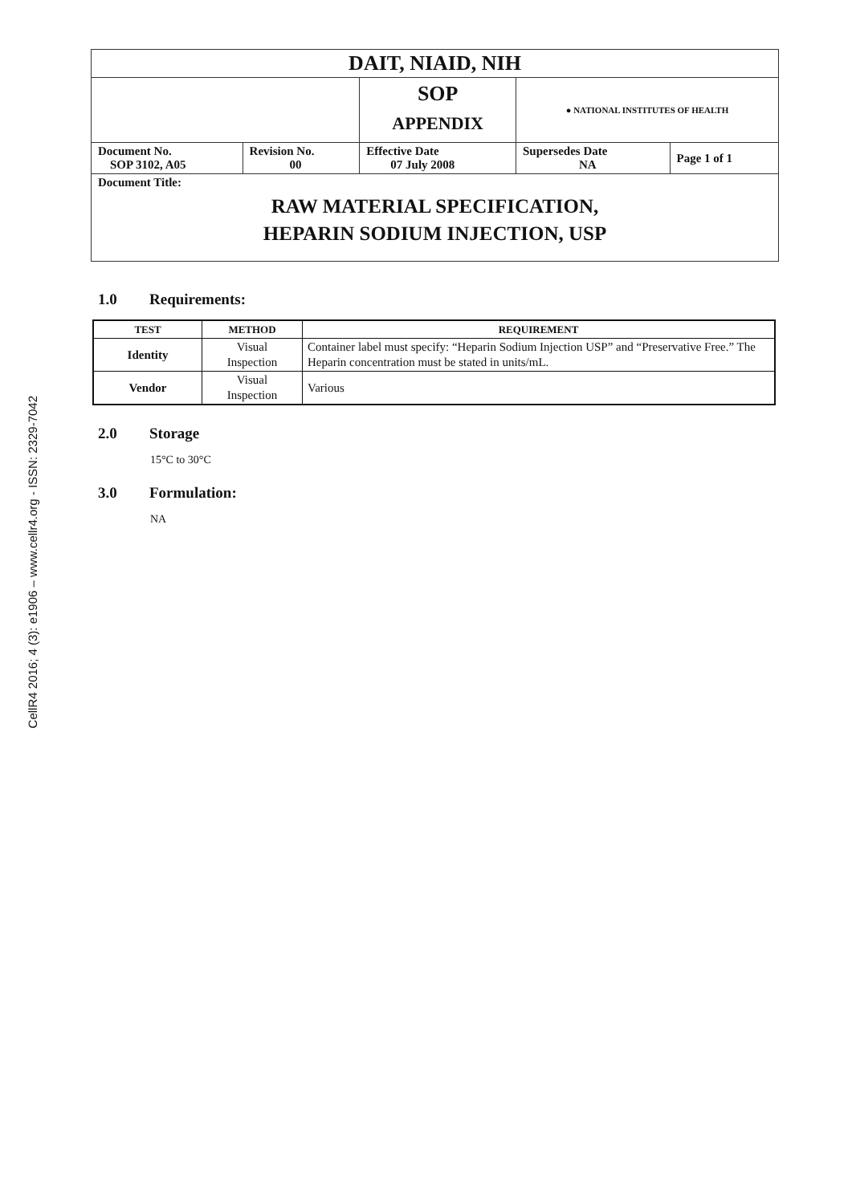CellR4 2016; 4 (3): e1906 – www.cellr4.org - ISSN: 2329-7042
| DAIT, NIAID, NIH | | | | |
| | | SOP APPENDIX | ● NATIONAL INSTITUTES OF HEALTH | |
| Document No. SOP 3102, A05 | Revision No. 00 | Effective Date 07 July 2008 | Supersedes Date NA | Page 1 of 1 |
| Document Title: RAW MATERIAL SPECIFICATION, HEPARIN SODIUM INJECTION, USP | | | | |
1.0 Requirements:
| TEST | METHOD | REQUIREMENT |
| --- | --- | --- |
| Identity | Visual Inspection | Container label must specify: “Heparin Sodium Injection USP” and “Preservative Free.” The Heparin concentration must be stated in units/mL. |
| Vendor | Visual Inspection | Various |
2.0 Storage
15°C to 30°C
3.0 Formulation:
NA